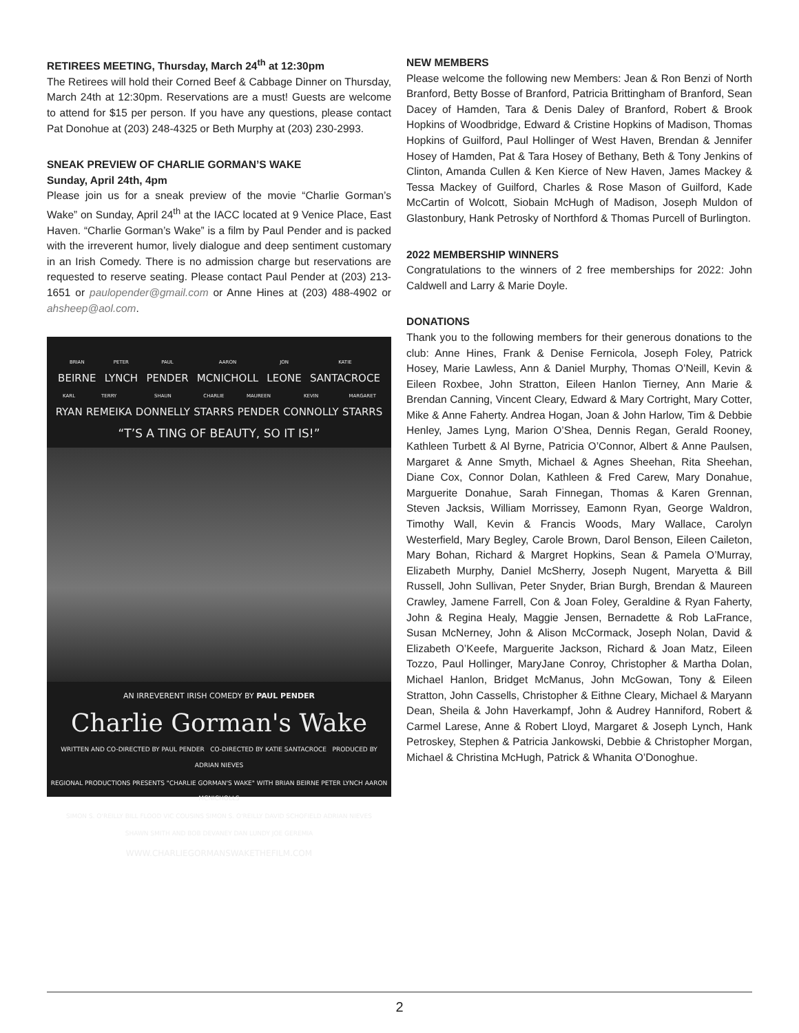RETIREES MEETING, Thursday, March 24<sup>th</sup> at 12:30pm
The Retirees will hold their Corned Beef & Cabbage Dinner on Thursday, March 24th at 12:30pm. Reservations are a must! Guests are welcome to attend for $15 per person. If you have any questions, please contact Pat Donohue at (203) 248-4325 or Beth Murphy at (203) 230-2993.
SNEAK PREVIEW OF CHARLIE GORMAN’S WAKE
Sunday, April 24th, 4pm
Please join us for a sneak preview of the movie “Charlie Gorman’s Wake” on Sunday, April 24<sup>th</sup> at the IACC located at 9 Venice Place, East Haven. “Charlie Gorman’s Wake” is a film by Paul Pender and is packed with the irreverent humor, lively dialogue and deep sentiment customary in an Irish Comedy. There is no admission charge but reservations are requested to reserve seating. Please contact Paul Pender at (203) 213-1651 or paulopender@gmail.com or Anne Hines at (203) 488-4902 or ahsheep@aol.com.
BRIAN
BEIRNE PETER
LYNCH PAUL
PENDER AARON
MCNICHOLL JON
LEONE KATIE
SANTACROCE
KARL
RYAN TERRY
REMEIKA SHAUN
DONNELLY CHARLIE
STARRS MAUREEN
PENDER KEVIN
CONNOLLY MARGARET
STARRS
“T’S A TING OF BEAUTY, SO IT IS!”
AN IRREVERENT IRISH COMEDY BY PAUL PENDER
Charlie Gorman's Wake
WRITTEN AND CO-DIRECTED BY PAUL PENDER CO-DIRECTED BY KATIE SANTACROCE PRODUCED BY ADRIAN NIEVES
REGIONAL PRODUCTIONS PRESENTS "CHARLIE GORMAN'S WAKE" WITH BRIAN BEIRNE PETER LYNCH AARON MCNICHOLLS
SIMON S. O'REILLY BILL FLOOD VIC COUSINS SIMON S. O'REILLY DAVID SCHOFIELD ADRIAN NIEVES
SHAWN SMITH AND BOB DEVANEY DAN LUNDY JOE GEREMIA
WWW.CHARLIEGORMANSWAKETHEFILM.COM
NEW MEMBERS
Please welcome the following new Members: Jean & Ron Benzi of North Branford, Betty Bosse of Branford, Patricia Brittingham of Branford, Sean Dacey of Hamden, Tara & Denis Daley of Branford, Robert & Brook Hopkins of Woodbridge, Edward & Cristine Hopkins of Madison, Thomas Hopkins of Guilford, Paul Hollinger of West Haven, Brendan & Jennifer Hosey of Hamden, Pat & Tara Hosey of Bethany, Beth & Tony Jenkins of Clinton, Amanda Cullen & Ken Kierce of New Haven, James Mackey & Tessa Mackey of Guilford, Charles & Rose Mason of Guilford, Kade McCartin of Wolcott, Siobain McHugh of Madison, Joseph Muldon of Glastonbury, Hank Petrosky of Northford & Thomas Purcell of Burlington.
2022 MEMBERSHIP WINNERS
Congratulations to the winners of 2 free memberships for 2022: John Caldwell and Larry & Marie Doyle.
DONATIONS
Thank you to the following members for their generous donations to the club: Anne Hines, Frank & Denise Fernicola, Joseph Foley, Patrick Hosey, Marie Lawless, Ann & Daniel Murphy, Thomas O’Neill, Kevin & Eileen Roxbee, John Stratton, Eileen Hanlon Tierney, Ann Marie & Brendan Canning, Vincent Cleary, Edward & Mary Cortright, Mary Cotter, Mike & Anne Faherty. Andrea Hogan, Joan & John Harlow, Tim & Debbie Henley, James Lyng, Marion O’Shea, Dennis Regan, Gerald Rooney, Kathleen Turbett & Al Byrne, Patricia O’Connor, Albert & Anne Paulsen, Margaret & Anne Smyth, Michael & Agnes Sheehan, Rita Sheehan, Diane Cox, Connor Dolan, Kathleen & Fred Carew, Mary Donahue, Marguerite Donahue, Sarah Finnegan, Thomas & Karen Grennan, Steven Jacksis, William Morrissey, Eamonn Ryan, George Waldron, Timothy Wall, Kevin & Francis Woods, Mary Wallace, Carolyn Westerfield, Mary Begley, Carole Brown, Darol Benson, Eileen Caileton, Mary Bohan, Richard & Margret Hopkins, Sean & Pamela O’Murray, Elizabeth Murphy, Daniel McSherry, Joseph Nugent, Maryetta & Bill Russell, John Sullivan, Peter Snyder, Brian Burgh, Brendan & Maureen Crawley, Jamene Farrell, Con & Joan Foley, Geraldine & Ryan Faherty, John & Regina Healy, Maggie Jensen, Bernadette & Rob LaFrance, Susan McNerney, John & Alison McCormack, Joseph Nolan, David & Elizabeth O’Keefe, Marguerite Jackson, Richard & Joan Matz, Eileen Tozzo, Paul Hollinger, MaryJane Conroy, Christopher & Martha Dolan, Michael Hanlon, Bridget McManus, John McGowan, Tony & Eileen Stratton, John Cassells, Christopher & Eithne Cleary, Michael & Maryann Dean, Sheila & John Haverkampf, John & Audrey Hanniford, Robert & Carmel Larese, Anne & Robert Lloyd, Margaret & Joseph Lynch, Hank Petroskey, Stephen & Patricia Jankowski, Debbie & Christopher Morgan, Michael & Christina McHugh, Patrick & Whanita O’Donoghue.
2